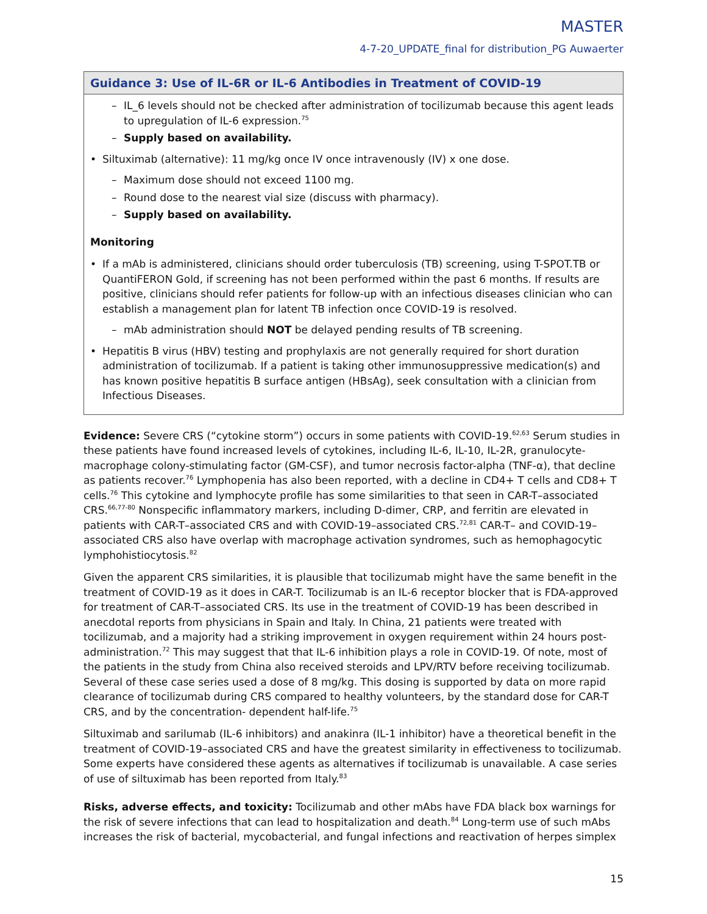MASTER
4-7-20_UPDATE_final for distribution_PG Auwaerter
Guidance 3: Use of IL-6R or IL-6 Antibodies in Treatment of COVID-19
– IL_6 levels should not be checked after administration of tocilizumab because this agent leads to upregulation of IL-6 expression.<sup>75</sup>
– Supply based on availability.
• Siltuximab (alternative): 11 mg/kg once IV once intravenously (IV) x one dose.
– Maximum dose should not exceed 1100 mg.
– Round dose to the nearest vial size (discuss with pharmacy).
– Supply based on availability.
Monitoring
• If a mAb is administered, clinicians should order tuberculosis (TB) screening, using T-SPOT.TB or QuantiFERON Gold, if screening has not been performed within the past 6 months. If results are positive, clinicians should refer patients for follow-up with an infectious diseases clinician who can establish a management plan for latent TB infection once COVID-19 is resolved.
– mAb administration should NOT be delayed pending results of TB screening.
• Hepatitis B virus (HBV) testing and prophylaxis are not generally required for short duration administration of tocilizumab. If a patient is taking other immunosuppressive medication(s) and has known positive hepatitis B surface antigen (HBsAg), seek consultation with a clinician from Infectious Diseases.
Evidence: Severe CRS (“cytokine storm”) occurs in some patients with COVID-19.<sup>62,63</sup> Serum studies in these patients have found increased levels of cytokines, including IL-6, IL-10, IL-2R, granulocyte-macrophage colony-stimulating factor (GM-CSF), and tumor necrosis factor-alpha (TNF-α), that decline as patients recover.<sup>76</sup> Lymphopenia has also been reported, with a decline in CD4+ T cells and CD8+ T cells.<sup>76</sup> This cytokine and lymphocyte profile has some similarities to that seen in CAR-T–associated CRS.<sup>66,77-80</sup> Nonspecific inflammatory markers, including D-dimer, CRP, and ferritin are elevated in patients with CAR-T–associated CRS and with COVID-19–associated CRS.<sup>72,81</sup> CAR-T– and COVID-19–associated CRS also have overlap with macrophage activation syndromes, such as hemophagocytic lymphohistiocytosis.<sup>82</sup>
Given the apparent CRS similarities, it is plausible that tocilizumab might have the same benefit in the treatment of COVID-19 as it does in CAR-T. Tocilizumab is an IL-6 receptor blocker that is FDA-approved for treatment of CAR-T–associated CRS. Its use in the treatment of COVID-19 has been described in anecdotal reports from physicians in Spain and Italy. In China, 21 patients were treated with tocilizumab, and a majority had a striking improvement in oxygen requirement within 24 hours post-administration.<sup>72</sup> This may suggest that that IL-6 inhibition plays a role in COVID-19. Of note, most of the patients in the study from China also received steroids and LPV/RTV before receiving tocilizumab. Several of these case series used a dose of 8 mg/kg. This dosing is supported by data on more rapid clearance of tocilizumab during CRS compared to healthy volunteers, by the standard dose for CAR-T CRS, and by the concentration- dependent half-life.<sup>75</sup>
Siltuximab and sarilumab (IL-6 inhibitors) and anakinra (IL-1 inhibitor) have a theoretical benefit in the treatment of COVID-19–associated CRS and have the greatest similarity in effectiveness to tocilizumab. Some experts have considered these agents as alternatives if tocilizumab is unavailable. A case series of use of siltuximab has been reported from Italy.<sup>83</sup>
Risks, adverse effects, and toxicity: Tocilizumab and other mAbs have FDA black box warnings for the risk of severe infections that can lead to hospitalization and death.<sup>84</sup> Long-term use of such mAbs increases the risk of bacterial, mycobacterial, and fungal infections and reactivation of herpes simplex
15